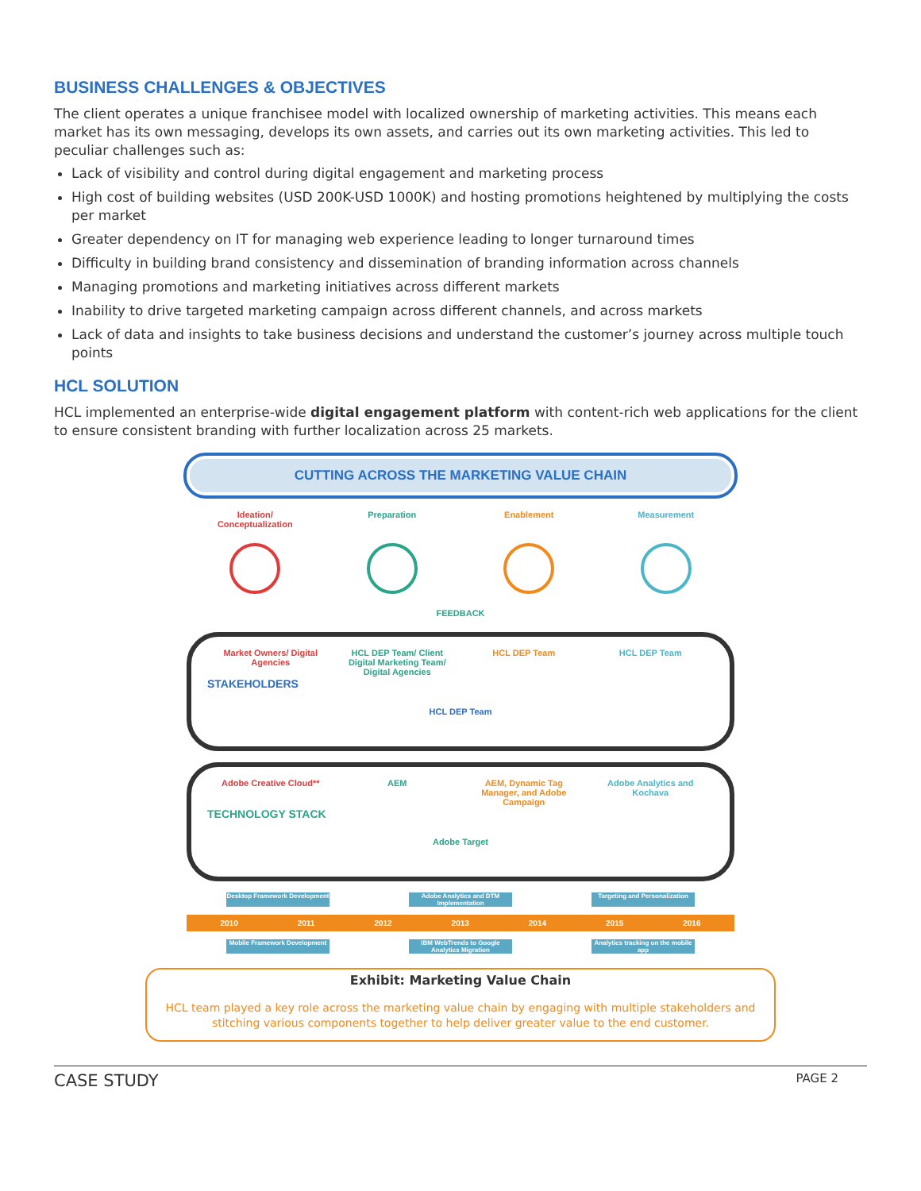BUSINESS CHALLENGES & OBJECTIVES
The client operates a unique franchisee model with localized ownership of marketing activities. This means each market has its own messaging, develops its own assets, and carries out its own marketing activities. This led to peculiar challenges such as:
Lack of visibility and control during digital engagement and marketing process
High cost of building websites (USD 200K-USD 1000K) and hosting promotions heightened by multiplying the costs per market
Greater dependency on IT for managing web experience leading to longer turnaround times
Difficulty in building brand consistency and dissemination of branding information across channels
Managing promotions and marketing initiatives across different markets
Inability to drive targeted marketing campaign across different channels, and across markets
Lack of data and insights to take business decisions and understand the customer’s journey across multiple touch points
HCL SOLUTION
HCL implemented an enterprise-wide digital engagement platform with content-rich web applications for the client to ensure consistent branding with further localization across 25 markets.
CUTTING ACROSS THE MARKETING VALUE CHAIN
Ideation/ Conceptualization Preparation Enablement Measurement
FEEDBACK
Market Owners/ Digital Agencies HCL DEP Team/ Client Digital Marketing Team/ Digital Agencies HCL DEP Team HCL DEP Team
STAKEHOLDERS
HCL DEP Team
Adobe Creative Cloud** AEM AEM, Dynamic Tag Manager, and Adobe Campaign Adobe Analytics and Kochava
TECHNOLOGY STACK
Adobe Target
Desktop Framework Development Adobe Analytics and DTM Implementation Targeting and Personalization
2010 2011 2012 2013 2014 2015 2016
Mobile Framework Development IBM WebTrends to Google Analytics Migration Analytics tracking on the mobile app
Exhibit: Marketing Value Chain
HCL team played a key role across the marketing value chain by engaging with multiple stakeholders and stitching various components together to help deliver greater value to the end customer.
CASE STUDY PAGE 2